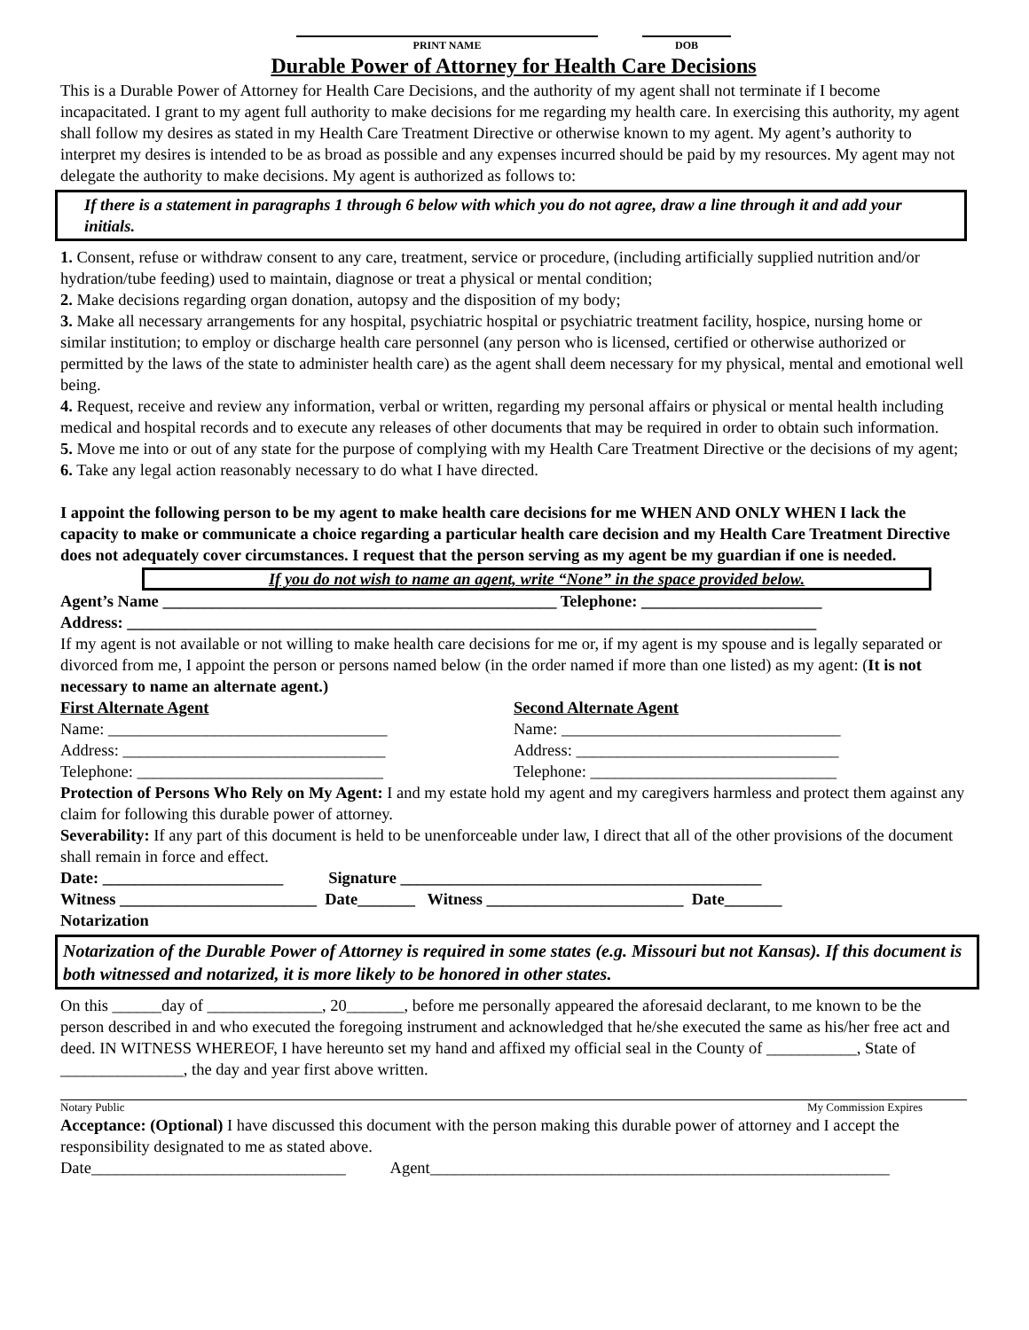PRINT NAME DOB
Durable Power of Attorney for Health Care Decisions
This is a Durable Power of Attorney for Health Care Decisions, and the authority of my agent shall not terminate if I become incapacitated. I grant to my agent full authority to make decisions for me regarding my health care. In exercising this authority, my agent shall follow my desires as stated in my Health Care Treatment Directive or otherwise known to my agent. My agent’s authority to interpret my desires is intended to be as broad as possible and any expenses incurred should be paid by my resources. My agent may not delegate the authority to make decisions. My agent is authorized as follows to:
If there is a statement in paragraphs 1 through 6 below with which you do not agree, draw a line through it and add your initials.
1. Consent, refuse or withdraw consent to any care, treatment, service or procedure, (including artificially supplied nutrition and/or hydration/tube feeding) used to maintain, diagnose or treat a physical or mental condition;
2. Make decisions regarding organ donation, autopsy and the disposition of my body;
3. Make all necessary arrangements for any hospital, psychiatric hospital or psychiatric treatment facility, hospice, nursing home or similar institution; to employ or discharge health care personnel (any person who is licensed, certified or otherwise authorized or permitted by the laws of the state to administer health care) as the agent shall deem necessary for my physical, mental and emotional well being.
4. Request, receive and review any information, verbal or written, regarding my personal affairs or physical or mental health including medical and hospital records and to execute any releases of other documents that may be required in order to obtain such information.
5. Move me into or out of any state for the purpose of complying with my Health Care Treatment Directive or the decisions of my agent;
6. Take any legal action reasonably necessary to do what I have directed.
I appoint the following person to be my agent to make health care decisions for me WHEN AND ONLY WHEN I lack the capacity to make or communicate a choice regarding a particular health care decision and my Health Care Treatment Directive does not adequately cover circumstances. I request that the person serving as my agent be my guardian if one is needed.
If you do not wish to name an agent, write “None” in the space provided below.
Agent’s Name ________________________________________________ Telephone: ______________________
Address: ____________________________________________________________________________________
If my agent is not available or not willing to make health care decisions for me or, if my agent is my spouse and is legally separated or divorced from me, I appoint the person or persons named below (in the order named if more than one listed) as my agent: (It is not necessary to name an alternate agent.)
First Alternate Agent
Name: __________________________________
Address: ________________________________
Telephone: ______________________________
Second Alternate Agent
Name: __________________________________
Address: ________________________________
Telephone: ______________________________
Protection of Persons Who Rely on My Agent: I and my estate hold my agent and my caregivers harmless and protect them against any claim for following this durable power of attorney.
Severability: If any part of this document is held to be unenforceable under law, I direct that all of the other provisions of the document shall remain in force and effect.
Date: ______________________ Signature ____________________________________________
Witness ________________________ Date_______ Witness ________________________ Date_______
Notarization
Notarization of the Durable Power of Attorney is required in some states (e.g. Missouri but not Kansas). If this document is both witnessed and notarized, it is more likely to be honored in other states.
On this ______day of ______________, 20_______, before me personally appeared the aforesaid declarant, to me known to be the person described in and who executed the foregoing instrument and acknowledged that he/she executed the same as his/her free act and deed. IN WITNESS WHEREOF, I have hereunto set my hand and affixed my official seal in the County of ___________, State of _______________, the day and year first above written.
Notary Public My Commission Expires
Acceptance: (Optional) I have discussed this document with the person making this durable power of attorney and I accept the responsibility designated to me as stated above.
Date_______________________________ Agent________________________________________________________